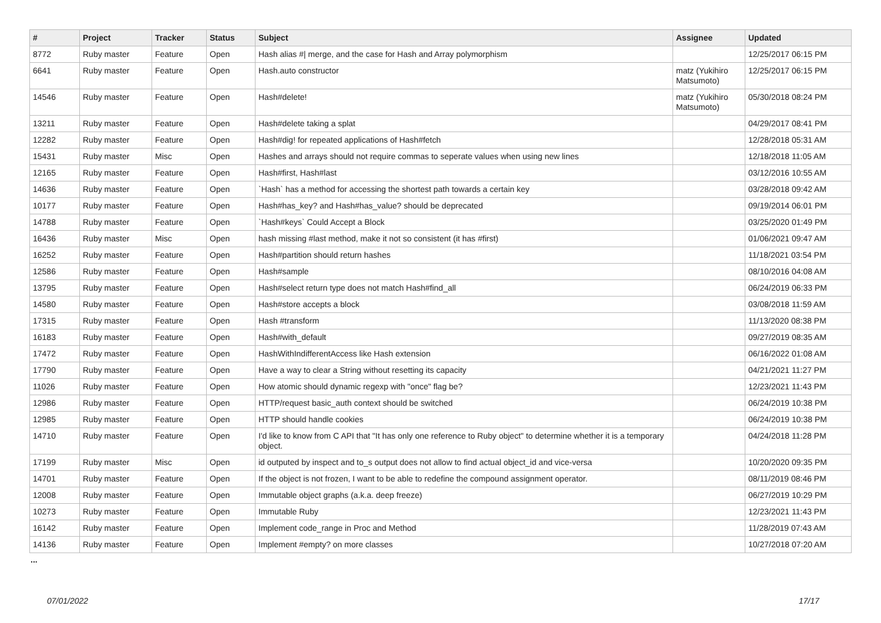| # | Project | Tracker | Status | Subject | Assignee | Updated |
| --- | --- | --- | --- | --- | --- | --- |
| 8772 | Ruby master | Feature | Open | Hash alias #/ merge, and the case for Hash and Array polymorphism | | 12/25/2017 06:15 PM |
| 6641 | Ruby master | Feature | Open | Hash.auto constructor | matz (Yukihiro Matsumoto) | 12/25/2017 06:15 PM |
| 14546 | Ruby master | Feature | Open | Hash#delete! | matz (Yukihiro Matsumoto) | 05/30/2018 08:24 PM |
| 13211 | Ruby master | Feature | Open | Hash#delete taking a splat | | 04/29/2017 08:41 PM |
| 12282 | Ruby master | Feature | Open | Hash#dig! for repeated applications of Hash#fetch | | 12/28/2018 05:31 AM |
| 15431 | Ruby master | Misc | Open | Hashes and arrays should not require commas to seperate values when using new lines | | 12/18/2018 11:05 AM |
| 12165 | Ruby master | Feature | Open | Hash#first, Hash#last | | 03/12/2016 10:55 AM |
| 14636 | Ruby master | Feature | Open | `Hash` has a method for accessing the shortest path towards a certain key | | 03/28/2018 09:42 AM |
| 10177 | Ruby master | Feature | Open | Hash#has_key? and Hash#has_value? should be deprecated | | 09/19/2014 06:01 PM |
| 14788 | Ruby master | Feature | Open | `Hash#keys` Could Accept a Block | | 03/25/2020 01:49 PM |
| 16436 | Ruby master | Misc | Open | hash missing #last method, make it not so consistent (it has #first) | | 01/06/2021 09:47 AM |
| 16252 | Ruby master | Feature | Open | Hash#partition should return hashes | | 11/18/2021 03:54 PM |
| 12586 | Ruby master | Feature | Open | Hash#sample | | 08/10/2016 04:08 AM |
| 13795 | Ruby master | Feature | Open | Hash#select return type does not match Hash#find_all | | 06/24/2019 06:33 PM |
| 14580 | Ruby master | Feature | Open | Hash#store accepts a block | | 03/08/2018 11:59 AM |
| 17315 | Ruby master | Feature | Open | Hash #transform | | 11/13/2020 08:38 PM |
| 16183 | Ruby master | Feature | Open | Hash#with_default | | 09/27/2019 08:35 AM |
| 17472 | Ruby master | Feature | Open | HashWithIndifferentAccess like Hash extension | | 06/16/2022 01:08 AM |
| 17790 | Ruby master | Feature | Open | Have a way to clear a String without resetting its capacity | | 04/21/2021 11:27 PM |
| 11026 | Ruby master | Feature | Open | How atomic should dynamic regexp with "once" flag be? | | 12/23/2021 11:43 PM |
| 12986 | Ruby master | Feature | Open | HTTP/request basic_auth context should be switched | | 06/24/2019 10:38 PM |
| 12985 | Ruby master | Feature | Open | HTTP should handle cookies | | 06/24/2019 10:38 PM |
| 14710 | Ruby master | Feature | Open | I'd like to know from C API that "It has only one reference to Ruby object" to determine whether it is a temporary object. | | 04/24/2018 11:28 PM |
| 17199 | Ruby master | Misc | Open | id outputed by inspect and to_s output does not allow to find actual object_id and vice-versa | | 10/20/2020 09:35 PM |
| 14701 | Ruby master | Feature | Open | If the object is not frozen, I want to be able to redefine the compound assignment operator. | | 08/11/2019 08:46 PM |
| 12008 | Ruby master | Feature | Open | Immutable object graphs (a.k.a. deep freeze) | | 06/27/2019 10:29 PM |
| 10273 | Ruby master | Feature | Open | Immutable Ruby | | 12/23/2021 11:43 PM |
| 16142 | Ruby master | Feature | Open | Implement code_range in Proc and Method | | 11/28/2019 07:43 AM |
| 14136 | Ruby master | Feature | Open | Implement #empty? on more classes | | 10/27/2018 07:20 AM |
...
07/01/2022 17/17